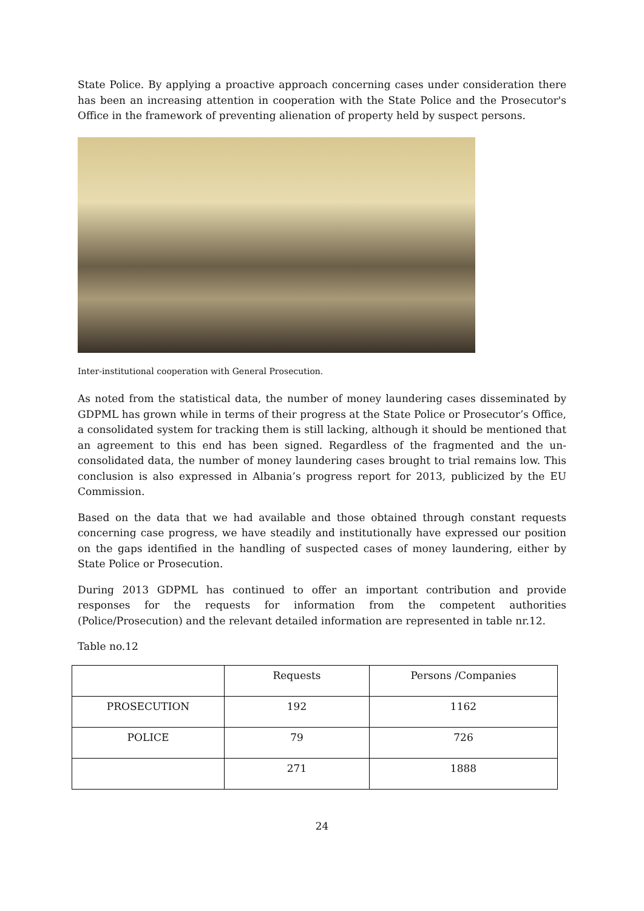State Police. By applying a proactive approach concerning cases under consideration there has been an increasing attention in cooperation with the State Police and the Prosecutor's Office in the framework of preventing alienation of property held by suspect persons.
Inter-institutional cooperation with General Prosecution.
As noted from the statistical data, the number of money laundering cases disseminated by GDPML has grown while in terms of their progress at the State Police or Prosecutor’s Office, a consolidated system for tracking them is still lacking, although it should be mentioned that an agreement to this end has been signed. Regardless of the fragmented and the un-consolidated data, the number of money laundering cases brought to trial remains low. This conclusion is also expressed in Albania’s progress report for 2013, publicized by the EU Commission.
Based on the data that we had available and those obtained through constant requests concerning case progress, we have steadily and institutionally have expressed our position on the gaps identified in the handling of suspected cases of money laundering, either by State Police or Prosecution.
During 2013 GDPML has continued to offer an important contribution and provide responses for the requests for information from the competent authorities (Police/Prosecution) and the relevant detailed information are represented in table nr.12.
Table no.12
| | Requests | Persons /Companies |
| PROSECUTION | 192 | 1162 |
| POLICE | 79 | 726 |
| | 271 | 1888 |
24